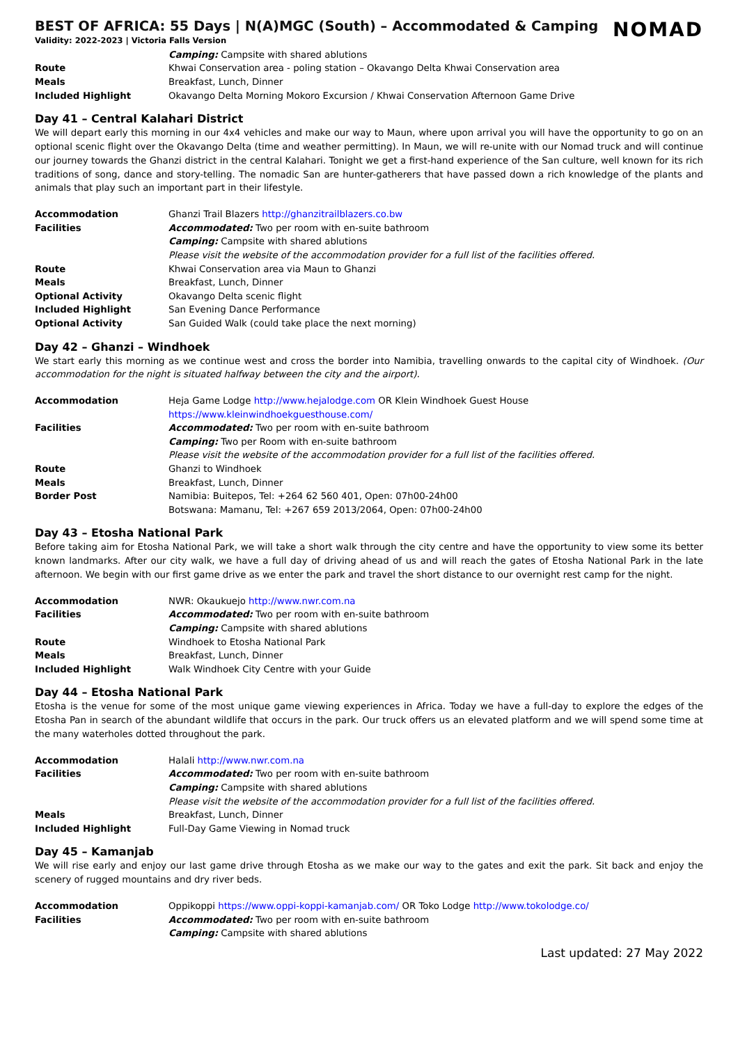BEST OF AFRICA: 55 Days | N(A)MGC (South) – Accommodated & Camping
Validity: 2022-2023 | Victoria Falls Version
NOMAD
| | Camping: Campsite with shared ablutions |
| Route | Khwai Conservation area - poling station – Okavango Delta Khwai Conservation area |
| Meals | Breakfast, Lunch, Dinner |
| Included Highlight | Okavango Delta Morning Mokoro Excursion / Khwai Conservation Afternoon Game Drive |
Day 41 – Central Kalahari District
We will depart early this morning in our 4x4 vehicles and make our way to Maun, where upon arrival you will have the opportunity to go on an optional scenic flight over the Okavango Delta (time and weather permitting). In Maun, we will re-unite with our Nomad truck and will continue our journey towards the Ghanzi district in the central Kalahari. Tonight we get a first-hand experience of the San culture, well known for its rich traditions of song, dance and story-telling. The nomadic San are hunter-gatherers that have passed down a rich knowledge of the plants and animals that play such an important part in their lifestyle.
| Accommodation | Ghanzi Trail Blazers http://ghanzitrailblazers.co.bw |
| Facilities | Accommodated: Two per room with en-suite bathroom Camping: Campsite with shared ablutions Please visit the website of the accommodation provider for a full list of the facilities offered. |
| Route | Khwai Conservation area via Maun to Ghanzi |
| Meals | Breakfast, Lunch, Dinner |
| Optional Activity | Okavango Delta scenic flight |
| Included Highlight | San Evening Dance Performance |
| Optional Activity | San Guided Walk (could take place the next morning) |
Day 42 – Ghanzi – Windhoek
We start early this morning as we continue west and cross the border into Namibia, travelling onwards to the capital city of Windhoek. (Our accommodation for the night is situated halfway between the city and the airport).
| Accommodation | Heja Game Lodge http://www.hejalodge.com OR Klein Windhoek Guest House https://www.kleinwindhoekguesthouse.com/ |
| Facilities | Accommodated: Two per room with en-suite bathroom Camping: Two per Room with en-suite bathroom Please visit the website of the accommodation provider for a full list of the facilities offered. |
| Route | Ghanzi to Windhoek |
| Meals | Breakfast, Lunch, Dinner |
| Border Post | Namibia: Buitepos, Tel: +264 62 560 401, Open: 07h00-24h00 Botswana: Mamanu, Tel: +267 659 2013/2064, Open: 07h00-24h00 |
Day 43 – Etosha National Park
Before taking aim for Etosha National Park, we will take a short walk through the city centre and have the opportunity to view some its better known landmarks. After our city walk, we have a full day of driving ahead of us and will reach the gates of Etosha National Park in the late afternoon. We begin with our first game drive as we enter the park and travel the short distance to our overnight rest camp for the night.
| Accommodation | NWR: Okaukuejo http://www.nwr.com.na |
| Facilities | Accommodated: Two per room with en-suite bathroom Camping: Campsite with shared ablutions |
| Route | Windhoek to Etosha National Park |
| Meals | Breakfast, Lunch, Dinner |
| Included Highlight | Walk Windhoek City Centre with your Guide |
Day 44 – Etosha National Park
Etosha is the venue for some of the most unique game viewing experiences in Africa. Today we have a full-day to explore the edges of the Etosha Pan in search of the abundant wildlife that occurs in the park. Our truck offers us an elevated platform and we will spend some time at the many waterholes dotted throughout the park.
| Accommodation | Halali http://www.nwr.com.na |
| Facilities | Accommodated: Two per room with en-suite bathroom Camping: Campsite with shared ablutions Please visit the website of the accommodation provider for a full list of the facilities offered. |
| Meals | Breakfast, Lunch, Dinner |
| Included Highlight | Full-Day Game Viewing in Nomad truck |
Day 45 – Kamanjab
We will rise early and enjoy our last game drive through Etosha as we make our way to the gates and exit the park. Sit back and enjoy the scenery of rugged mountains and dry river beds.
| Accommodation | Oppikoppi https://www.oppi-koppi-kamanjab.com/ OR Toko Lodge http://www.tokolodge.co/ |
| Facilities | Accommodated: Two per room with en-suite bathroom Camping: Campsite with shared ablutions |
Last updated: 27 May 2022